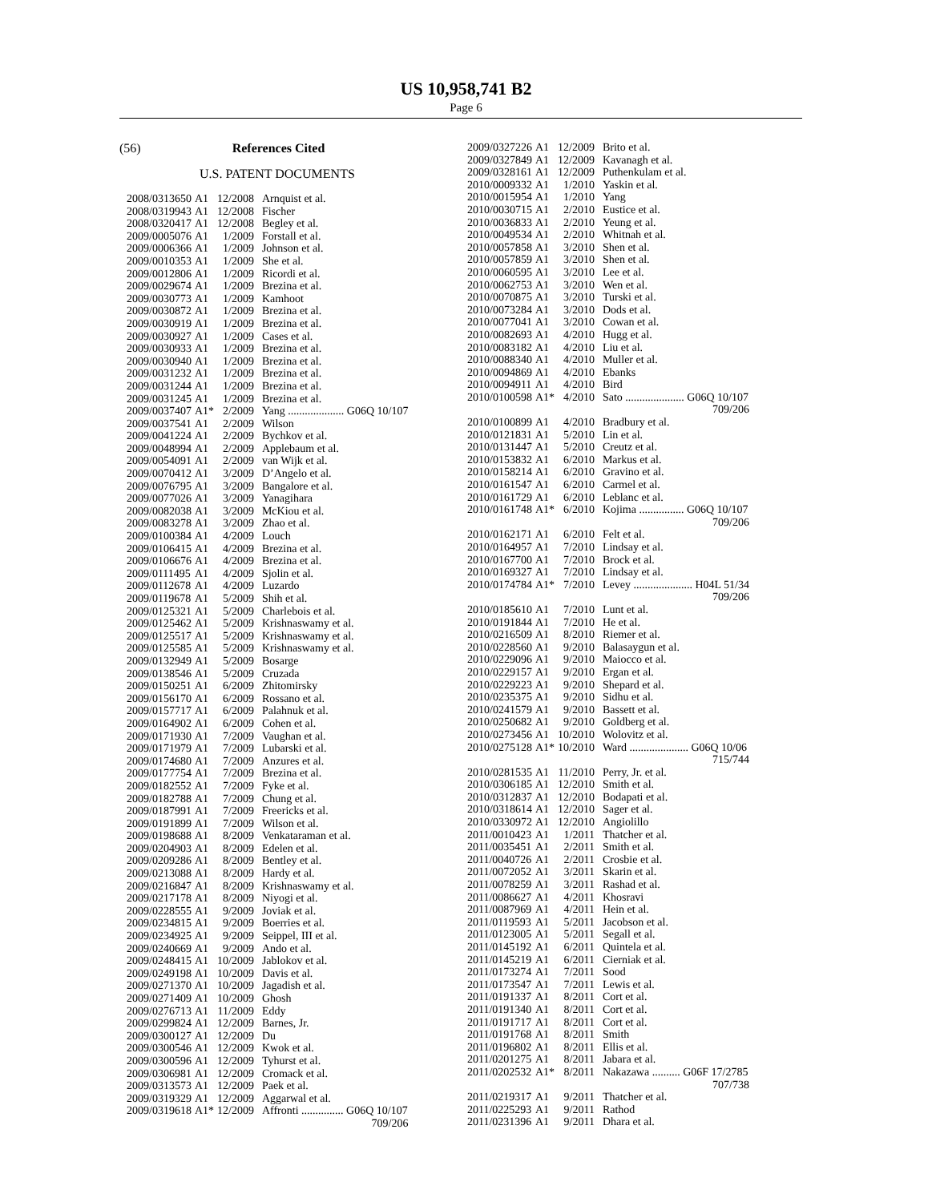US 10,958,741 B2
Page 6
(56) References Cited
U.S. PATENT DOCUMENTS
| 2008/0313650 | A1 | 12/2008 | Arnquist et al. |
| 2008/0319943 | A1 | 12/2008 | Fischer |
| 2008/0320417 | A1 | 12/2008 | Begley et al. |
| 2009/0005076 | A1 | 1/2009 | Forstall et al. |
| 2009/0006366 | A1 | 1/2009 | Johnson et al. |
| 2009/0010353 | A1 | 1/2009 | She et al. |
| 2009/0012806 | A1 | 1/2009 | Ricordi et al. |
| 2009/0029674 | A1 | 1/2009 | Brezina et al. |
| 2009/0030773 | A1 | 1/2009 | Kamhoot |
| 2009/0030872 | A1 | 1/2009 | Brezina et al. |
| 2009/0030919 | A1 | 1/2009 | Brezina et al. |
| 2009/0030927 | A1 | 1/2009 | Cases et al. |
| 2009/0030933 | A1 | 1/2009 | Brezina et al. |
| 2009/0030940 | A1 | 1/2009 | Brezina et al. |
| 2009/0031232 | A1 | 1/2009 | Brezina et al. |
| 2009/0031244 | A1 | 1/2009 | Brezina et al. |
| 2009/0031245 | A1 | 1/2009 | Brezina et al. |
| 2009/0037407 | A1* | 2/2009 | Yang .................... G06Q 10/107 |
| 2009/0037541 | A1 | 2/2009 | Wilson |
| 2009/0041224 | A1 | 2/2009 | Bychkov et al. |
| 2009/0048994 | A1 | 2/2009 | Applebaum et al. |
| 2009/0054091 | A1 | 2/2009 | van Wijk et al. |
| 2009/0070412 | A1 | 3/2009 | D’Angelo et al. |
| 2009/0076795 | A1 | 3/2009 | Bangalore et al. |
| 2009/0077026 | A1 | 3/2009 | Yanagihara |
| 2009/0082038 | A1 | 3/2009 | McKiou et al. |
| 2009/0083278 | A1 | 3/2009 | Zhao et al. |
| 2009/0100384 | A1 | 4/2009 | Louch |
| 2009/0106415 | A1 | 4/2009 | Brezina et al. |
| 2009/0106676 | A1 | 4/2009 | Brezina et al. |
| 2009/0111495 | A1 | 4/2009 | Sjolin et al. |
| 2009/0112678 | A1 | 4/2009 | Luzardo |
| 2009/0119678 | A1 | 5/2009 | Shih et al. |
| 2009/0125321 | A1 | 5/2009 | Charlebois et al. |
| 2009/0125462 | A1 | 5/2009 | Krishnaswamy et al. |
| 2009/0125517 | A1 | 5/2009 | Krishnaswamy et al. |
| 2009/0125585 | A1 | 5/2009 | Krishnaswamy et al. |
| 2009/0132949 | A1 | 5/2009 | Bosarge |
| 2009/0138546 | A1 | 5/2009 | Cruzada |
| 2009/0150251 | A1 | 6/2009 | Zhitomirsky |
| 2009/0156170 | A1 | 6/2009 | Rossano et al. |
| 2009/0157717 | A1 | 6/2009 | Palahnuk et al. |
| 2009/0164902 | A1 | 6/2009 | Cohen et al. |
| 2009/0171930 | A1 | 7/2009 | Vaughan et al. |
| 2009/0171979 | A1 | 7/2009 | Lubarski et al. |
| 2009/0174680 | A1 | 7/2009 | Anzures et al. |
| 2009/0177754 | A1 | 7/2009 | Brezina et al. |
| 2009/0182552 | A1 | 7/2009 | Fyke et al. |
| 2009/0182788 | A1 | 7/2009 | Chung et al. |
| 2009/0187991 | A1 | 7/2009 | Freericks et al. |
| 2009/0191899 | A1 | 7/2009 | Wilson et al. |
| 2009/0198688 | A1 | 8/2009 | Venkataraman et al. |
| 2009/0204903 | A1 | 8/2009 | Edelen et al. |
| 2009/0209286 | A1 | 8/2009 | Bentley et al. |
| 2009/0213088 | A1 | 8/2009 | Hardy et al. |
| 2009/0216847 | A1 | 8/2009 | Krishnaswamy et al. |
| 2009/0217178 | A1 | 8/2009 | Niyogi et al. |
| 2009/0228555 | A1 | 9/2009 | Joviak et al. |
| 2009/0234815 | A1 | 9/2009 | Boerries et al. |
| 2009/0234925 | A1 | 9/2009 | Seippel, III et al. |
| 2009/0240669 | A1 | 9/2009 | Ando et al. |
| 2009/0248415 | A1 | 10/2009 | Jablokov et al. |
| 2009/0249198 | A1 | 10/2009 | Davis et al. |
| 2009/0271370 | A1 | 10/2009 | Jagadish et al. |
| 2009/0271409 | A1 | 10/2009 | Ghosh |
| 2009/0276713 | A1 | 11/2009 | Eddy |
| 2009/0299824 | A1 | 12/2009 | Barnes, Jr. |
| 2009/0300127 | A1 | 12/2009 | Du |
| 2009/0300546 | A1 | 12/2009 | Kwok et al. |
| 2009/0300596 | A1 | 12/2009 | Tyhurst et al. |
| 2009/0306981 | A1 | 12/2009 | Cromack et al. |
| 2009/0313573 | A1 | 12/2009 | Paek et al. |
| 2009/0319329 | A1 | 12/2009 | Aggarwal et al. |
| 2009/0319618 | A1* | 12/2009 | Affronti ............... G06Q 10/107 |
| | | | 709/206 |
| 2009/0327226 | A1 | 12/2009 | Brito et al. |
| 2009/0327849 | A1 | 12/2009 | Kavanagh et al. |
| 2009/0328161 | A1 | 12/2009 | Puthenkulam et al. |
| 2010/0009332 | A1 | 1/2010 | Yaskin et al. |
| 2010/0015954 | A1 | 1/2010 | Yang |
| 2010/0030715 | A1 | 2/2010 | Eustice et al. |
| 2010/0036833 | A1 | 2/2010 | Yeung et al. |
| 2010/0049534 | A1 | 2/2010 | Whitnah et al. |
| 2010/0057858 | A1 | 3/2010 | Shen et al. |
| 2010/0057859 | A1 | 3/2010 | Shen et al. |
| 2010/0060595 | A1 | 3/2010 | Lee et al. |
| 2010/0062753 | A1 | 3/2010 | Wen et al. |
| 2010/0070875 | A1 | 3/2010 | Turski et al. |
| 2010/0073284 | A1 | 3/2010 | Dods et al. |
| 2010/0077041 | A1 | 3/2010 | Cowan et al. |
| 2010/0082693 | A1 | 4/2010 | Hugg et al. |
| 2010/0083182 | A1 | 4/2010 | Liu et al. |
| 2010/0088340 | A1 | 4/2010 | Muller et al. |
| 2010/0094869 | A1 | 4/2010 | Ebanks |
| 2010/0094911 | A1 | 4/2010 | Bird |
| 2010/0100598 | A1* | 4/2010 | Sato ..................... G06Q 10/107 |
| | | | 709/206 |
| 2010/0100899 | A1 | 4/2010 | Bradbury et al. |
| 2010/0121831 | A1 | 5/2010 | Lin et al. |
| 2010/0131447 | A1 | 5/2010 | Creutz et al. |
| 2010/0153832 | A1 | 6/2010 | Markus et al. |
| 2010/0158214 | A1 | 6/2010 | Gravino et al. |
| 2010/0161547 | A1 | 6/2010 | Carmel et al. |
| 2010/0161729 | A1 | 6/2010 | Leblanc et al. |
| 2010/0161748 | A1* | 6/2010 | Kojima ................ G06Q 10/107 |
| | | | 709/206 |
| 2010/0162171 | A1 | 6/2010 | Felt et al. |
| 2010/0164957 | A1 | 7/2010 | Lindsay et al. |
| 2010/0167700 | A1 | 7/2010 | Brock et al. |
| 2010/0169327 | A1 | 7/2010 | Lindsay et al. |
| 2010/0174784 | A1* | 7/2010 | Levey ..................... H04L 51/34 |
| | | | 709/206 |
| 2010/0185610 | A1 | 7/2010 | Lunt et al. |
| 2010/0191844 | A1 | 7/2010 | He et al. |
| 2010/0216509 | A1 | 8/2010 | Riemer et al. |
| 2010/0228560 | A1 | 9/2010 | Balasaygun et al. |
| 2010/0229096 | A1 | 9/2010 | Maiocco et al. |
| 2010/0229157 | A1 | 9/2010 | Ergan et al. |
| 2010/0229223 | A1 | 9/2010 | Shepard et al. |
| 2010/0235375 | A1 | 9/2010 | Sidhu et al. |
| 2010/0241579 | A1 | 9/2010 | Bassett et al. |
| 2010/0250682 | A1 | 9/2010 | Goldberg et al. |
| 2010/0273456 | A1 | 10/2010 | Wolovitz et al. |
| 2010/0275128 | A1* | 10/2010 | Ward ..................... G06Q 10/06 |
| | | | 715/744 |
| 2010/0281535 | A1 | 11/2010 | Perry, Jr. et al. |
| 2010/0306185 | A1 | 12/2010 | Smith et al. |
| 2010/0312837 | A1 | 12/2010 | Bodapati et al. |
| 2010/0318614 | A1 | 12/2010 | Sager et al. |
| 2010/0330972 | A1 | 12/2010 | Angiolillo |
| 2011/0010423 | A1 | 1/2011 | Thatcher et al. |
| 2011/0035451 | A1 | 2/2011 | Smith et al. |
| 2011/0040726 | A1 | 2/2011 | Crosbie et al. |
| 2011/0072052 | A1 | 3/2011 | Skarin et al. |
| 2011/0078259 | A1 | 3/2011 | Rashad et al. |
| 2011/0086627 | A1 | 4/2011 | Khosravi |
| 2011/0087969 | A1 | 4/2011 | Hein et al. |
| 2011/0119593 | A1 | 5/2011 | Jacobson et al. |
| 2011/0123005 | A1 | 5/2011 | Segall et al. |
| 2011/0145192 | A1 | 6/2011 | Quintela et al. |
| 2011/0145219 | A1 | 6/2011 | Cierniak et al. |
| 2011/0173274 | A1 | 7/2011 | Sood |
| 2011/0173547 | A1 | 7/2011 | Lewis et al. |
| 2011/0191337 | A1 | 8/2011 | Cort et al. |
| 2011/0191340 | A1 | 8/2011 | Cort et al. |
| 2011/0191717 | A1 | 8/2011 | Cort et al. |
| 2011/0191768 | A1 | 8/2011 | Smith |
| 2011/0196802 | A1 | 8/2011 | Ellis et al. |
| 2011/0201275 | A1 | 8/2011 | Jabara et al. |
| 2011/0202532 | A1* | 8/2011 | Nakazawa .......... G06F 17/2785 |
| | | | 707/738 |
| 2011/0219317 | A1 | 9/2011 | Thatcher et al. |
| 2011/0225293 | A1 | 9/2011 | Rathod |
| 2011/0231396 | A1 | 9/2011 | Dhara et al. |